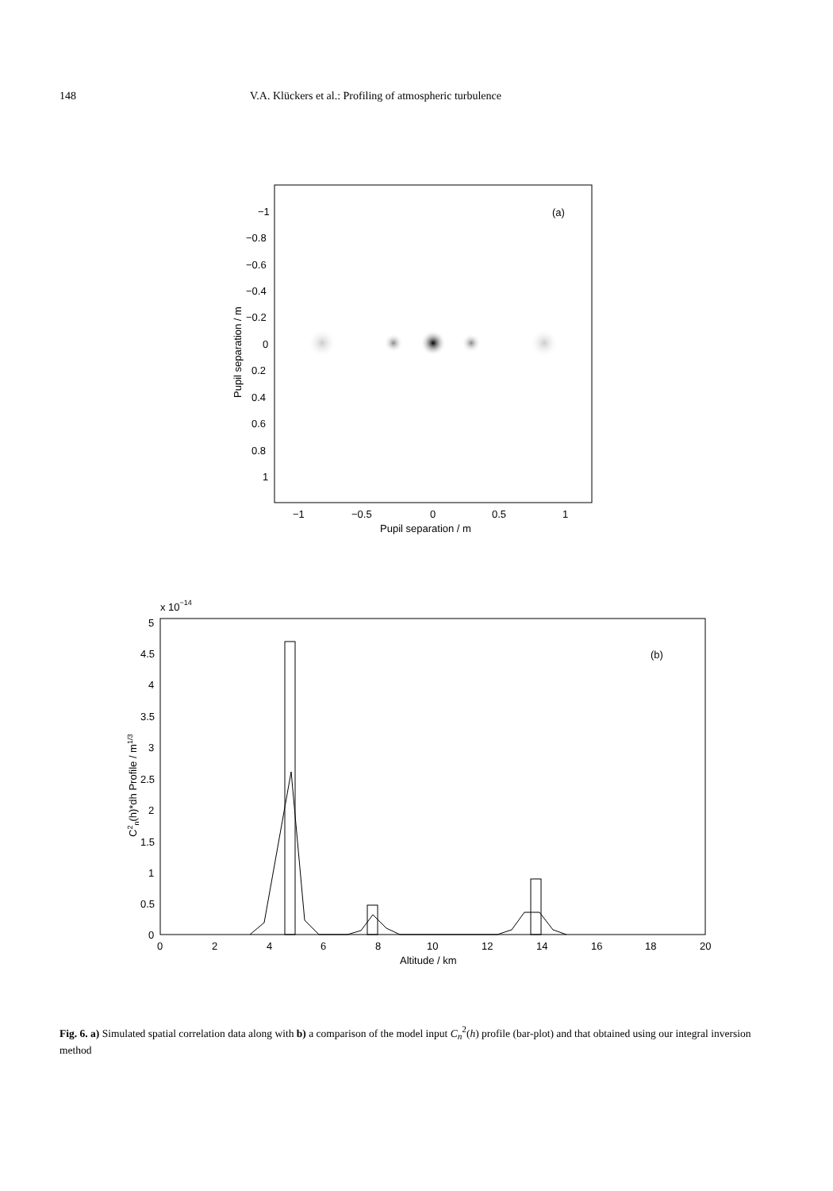148 V.A. Klückers et al.: Profiling of atmospheric turbulence
(a)
−1
−0.8
−0.6
−0.4
−0.2
0
0.2
0.4
0.6
0.8
1
−1
−0.5
0
0.5
1
Pupil separation / m
Pupil separation / m
x 10−14
(b)
5
4.5
4
3.5
3
2.5
2
1.5
1
0.5
0
0
2
4
6
8
10
12
14
16
18
20
Altitude / km
C2n(h)*dh Profile / m1/3
Fig. 6. a) Simulated spatial correlation data along with b) a comparison of the model input C<sub>n</sub><sup>2</sup>(h) profile (bar-plot) and that obtained using our integral inversion method